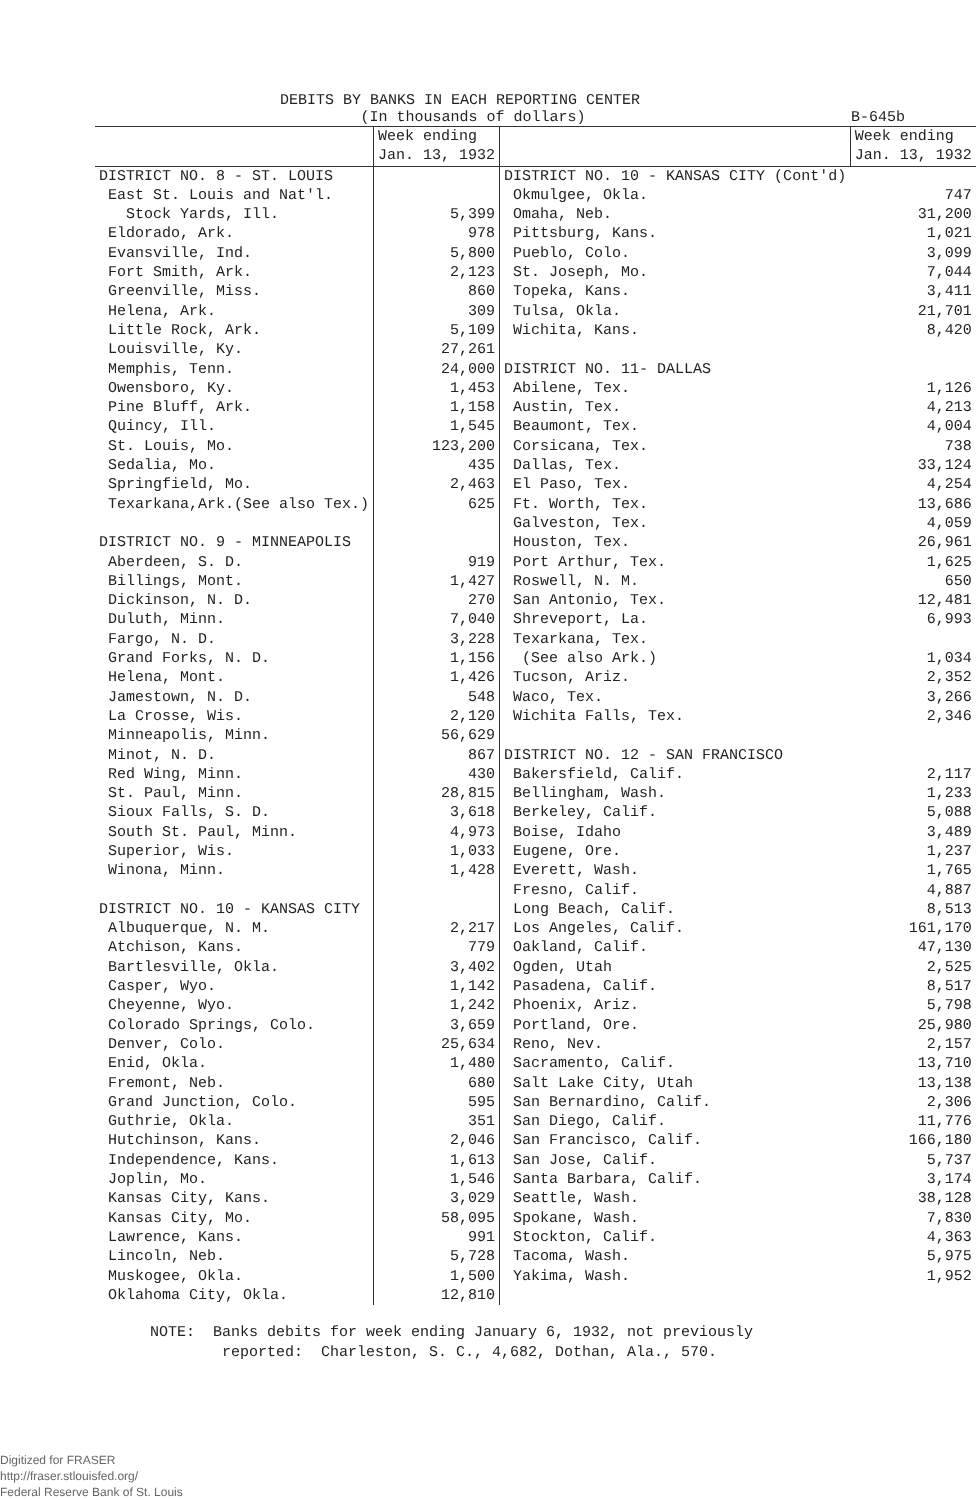DEBITS BY BANKS IN EACH REPORTING CENTER
(In thousands of dollars) B-645b
| | Week ending Jan. 13, 1932 | | Week ending Jan. 13, 1932 |
| --- | --- | --- | --- |
| DISTRICT NO. 8 - ST. LOUIS | | DISTRICT NO. 10 - KANSAS CITY (Cont'd) | |
| East St. Louis and Nat'l. | | Okmulgee, Okla. | 747 |
| Stock Yards, Ill. | 5,399 | Omaha, Neb. | 31,200 |
| Eldorado, Ark. | 978 | Pittsburg, Kans. | 1,021 |
| Evansville, Ind. | 5,800 | Pueblo, Colo. | 3,099 |
| Fort Smith, Ark. | 2,123 | St. Joseph, Mo. | 7,044 |
| Greenville, Miss. | 860 | Topeka, Kans. | 3,411 |
| Helena, Ark. | 309 | Tulsa, Okla. | 21,701 |
| Little Rock, Ark. | 5,109 | Wichita, Kans. | 8,420 |
| Louisville, Ky. | 27,261 | | |
| Memphis, Tenn. | 24,000 | DISTRICT NO. 11- DALLAS | |
| Owensboro, Ky. | 1,453 | Abilene, Tex. | 1,126 |
| Pine Bluff, Ark. | 1,158 | Austin, Tex. | 4,213 |
| Quincy, Ill. | 1,545 | Beaumont, Tex. | 4,004 |
| St. Louis, Mo. | 123,200 | Corsicana, Tex. | 738 |
| Sedalia, Mo. | 435 | Dallas, Tex. | 33,124 |
| Springfield, Mo. | 2,463 | El Paso, Tex. | 4,254 |
| Texarkana,Ark.(See also Tex.) | 625 | Ft. Worth, Tex. | 13,686 |
| | | Galveston, Tex. | 4,059 |
| DISTRICT NO. 9 - MINNEAPOLIS | | Houston, Tex. | 26,961 |
| Aberdeen, S. D. | 919 | Port Arthur, Tex. | 1,625 |
| Billings, Mont. | 1,427 | Roswell, N. M. | 650 |
| Dickinson, N. D. | 270 | San Antonio, Tex. | 12,481 |
| Duluth, Minn. | 7,040 | Shreveport, La. | 6,993 |
| Fargo, N. D. | 3,228 | Texarkana, Tex. | |
| Grand Forks, N. D. | 1,156 | (See also Ark.) | 1,034 |
| Helena, Mont. | 1,426 | Tucson, Ariz. | 2,352 |
| Jamestown, N. D. | 548 | Waco, Tex. | 3,266 |
| La Crosse, Wis. | 2,120 | Wichita Falls, Tex. | 2,346 |
| Minneapolis, Minn. | 56,629 | | |
| Minot, N. D. | 867 | DISTRICT NO. 12 - SAN FRANCISCO | |
| Red Wing, Minn. | 430 | Bakersfield, Calif. | 2,117 |
| St. Paul, Minn. | 28,815 | Bellingham, Wash. | 1,233 |
| Sioux Falls, S. D. | 3,618 | Berkeley, Calif. | 5,088 |
| South St. Paul, Minn. | 4,973 | Boise, Idaho | 3,489 |
| Superior, Wis. | 1,033 | Eugene, Ore. | 1,237 |
| Winona, Minn. | 1,428 | Everett, Wash. | 1,765 |
| | | Fresno, Calif. | 4,887 |
| DISTRICT NO. 10 - KANSAS CITY | | Long Beach, Calif. | 8,513 |
| Albuquerque, N. M. | 2,217 | Los Angeles, Calif. | 161,170 |
| Atchison, Kans. | 779 | Oakland, Calif. | 47,130 |
| Bartlesville, Okla. | 3,402 | Ogden, Utah | 2,525 |
| Casper, Wyo. | 1,142 | Pasadena, Calif. | 8,517 |
| Cheyenne, Wyo. | 1,242 | Phoenix, Ariz. | 5,798 |
| Colorado Springs, Colo. | 3,659 | Portland, Ore. | 25,980 |
| Denver, Colo. | 25,634 | Reno, Nev. | 2,157 |
| Enid, Okla. | 1,480 | Sacramento, Calif. | 13,710 |
| Fremont, Neb. | 680 | Salt Lake City, Utah | 13,138 |
| Grand Junction, Colo. | 595 | San Bernardino, Calif. | 2,306 |
| Guthrie, Okla. | 351 | San Diego, Calif. | 11,776 |
| Hutchinson, Kans. | 2,046 | San Francisco, Calif. | 166,180 |
| Independence, Kans. | 1,613 | San Jose, Calif. | 5,737 |
| Joplin, Mo. | 1,546 | Santa Barbara, Calif. | 3,174 |
| Kansas City, Kans. | 3,029 | Seattle, Wash. | 38,128 |
| Kansas City, Mo. | 58,095 | Spokane, Wash. | 7,830 |
| Lawrence, Kans. | 991 | Stockton, Calif. | 4,363 |
| Lincoln, Neb. | 5,728 | Tacoma, Wash. | 5,975 |
| Muskogee, Okla. | 1,500 | Yakima, Wash. | 1,952 |
| Oklahoma City, Okla. | 12,810 | | |
NOTE: Banks debits for week ending January 6, 1932, not previously
reported: Charleston, S. C., 4,682, Dothan, Ala., 570.
Digitized for FRASER
http://fraser.stlouisfed.org/
Federal Reserve Bank of St. Louis